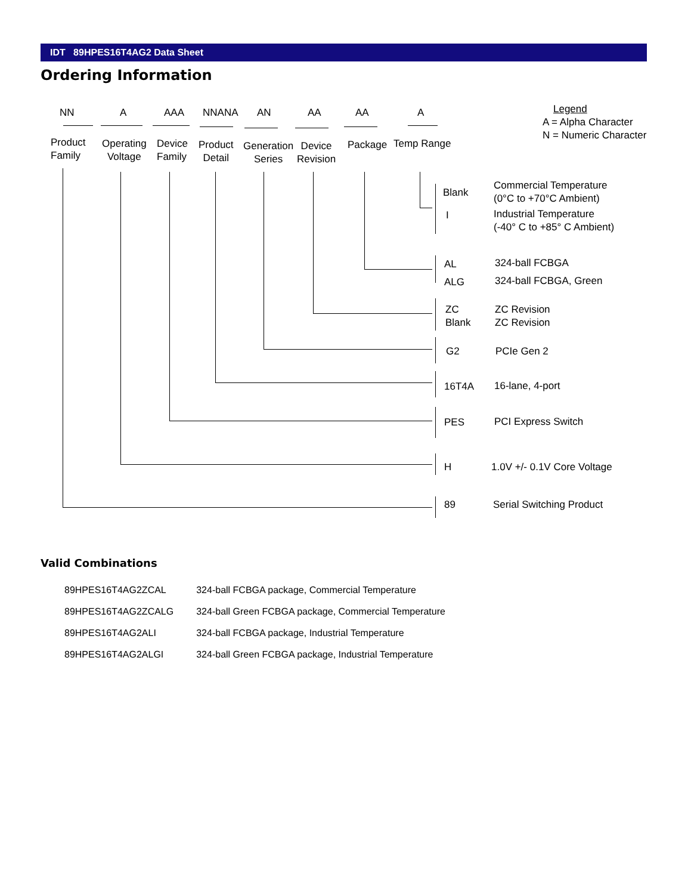IDT 89HPES16T4AG2 Data Sheet
Ordering Information
NN A AAA NNANA AN AA AA A Legend
A = Alpha Character
N = Numeric Character
Product
Family
Operating
Voltage
Device
Family
Product
Detail
Generation
Series
Device
Revision
Package Temp Range
Blank
Commercial Temperature
(0°C to +70°C Ambient)
I
Industrial Temperature
(-40° C to +85° C Ambient)
AL 324-ball FCBGA
ALG 324-ball FCBGA, Green
ZC
Blank
ZC Revision
ZC Revision
G2 PCIe Gen 2
16T4A 16-lane, 4-port
PES PCI Express Switch
H 1.0V +/- 0.1V Core Voltage
89 Serial Switching Product
Valid Combinations
| 89HPES16T4AG2ZCAL | 324-ball FCBGA package, Commercial Temperature |
| 89HPES16T4AG2ZCALG | 324-ball Green FCBGA package, Commercial Temperature |
| 89HPES16T4AG2ALI | 324-ball FCBGA package, Industrial Temperature |
| 89HPES16T4AG2ALGI | 324-ball Green FCBGA package, Industrial Temperature |